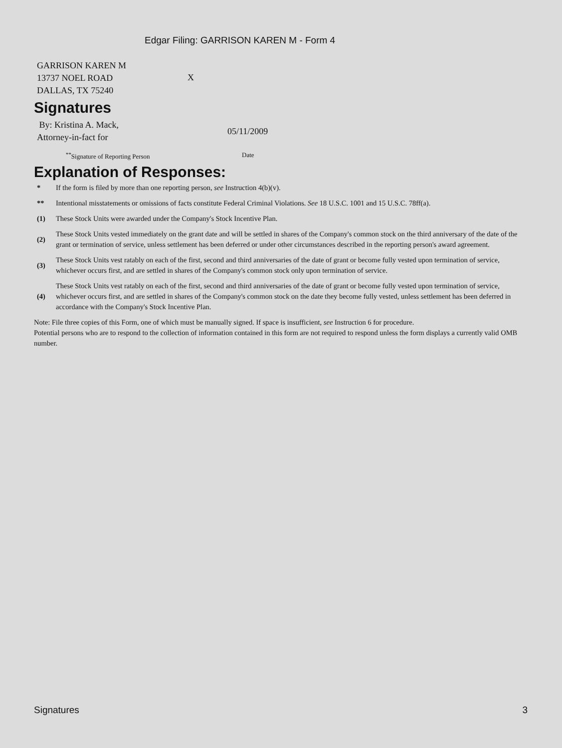Edgar Filing: GARRISON KAREN M - Form 4
| GARRISON KAREN M 13737 NOEL ROAD DALLAS, TX 75240 | X |
Signatures
| By: Kristina A. Mack, Attorney-in-fact for | 05/11/2009 |
| <sup>**</sup> Signature of Reporting Person | Date |
Explanation of Responses:
| * | If the form is filed by more than one reporting person, see Instruction 4(b)(v). |
| ** | Intentional misstatements or omissions of facts constitute Federal Criminal Violations. See 18 U.S.C. 1001 and 15 U.S.C. 78ff(a). |
| (1) | These Stock Units were awarded under the Company's Stock Incentive Plan. |
| (2) | These Stock Units vested immediately on the grant date and will be settled in shares of the Company's common stock on the third anniversary of the date of the grant or termination of service, unless settlement has been deferred or under other circumstances described in the reporting person's award agreement. |
| (3) | These Stock Units vest ratably on each of the first, second and third anniversaries of the date of grant or become fully vested upon termination of service, whichever occurs first, and are settled in shares of the Company's common stock only upon termination of service. |
| (4) | These Stock Units vest ratably on each of the first, second and third anniversaries of the date of grant or become fully vested upon termination of service, whichever occurs first, and are settled in shares of the Company's common stock on the date they become fully vested, unless settlement has been deferred in accordance with the Company's Stock Incentive Plan. |
Note: File three copies of this Form, one of which must be manually signed. If space is insufficient, see Instruction 6 for procedure.
Potential persons who are to respond to the collection of information contained in this form are not required to respond unless the form displays a currently valid OMB number.
Signatures 3